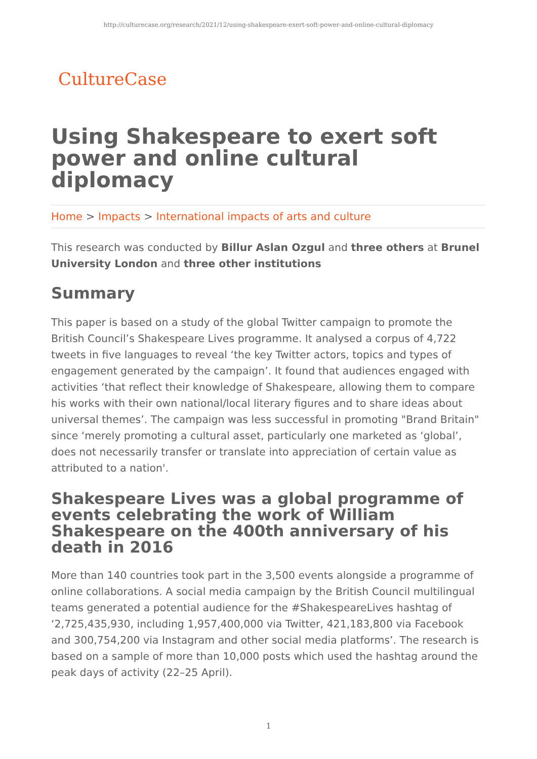http://culturecase.org/research/2021/12/using-shakespeare-exert-soft-power-and-online-cultural-diplomacy
CultureCase
Using Shakespeare to exert soft power and online cultural diplomacy
Home > Impacts > International impacts of arts and culture
This research was conducted by Billur Aslan Ozgul and three others at Brunel University London and three other institutions
Summary
This paper is based on a study of the global Twitter campaign to promote the British Council’s Shakespeare Lives programme. It analysed a corpus of 4,722 tweets in five languages to reveal ‘the key Twitter actors, topics and types of engagement generated by the campaign’. It found that audiences engaged with activities ‘that reflect their knowledge of Shakespeare, allowing them to compare his works with their own national/local literary figures and to share ideas about universal themes’. The campaign was less successful in promoting "Brand Britain" since ‘merely promoting a cultural asset, particularly one marketed as ‘global’, does not necessarily transfer or translate into appreciation of certain value as attributed to a nation'.
Shakespeare Lives was a global programme of events celebrating the work of William Shakespeare on the 400th anniversary of his death in 2016
More than 140 countries took part in the 3,500 events alongside a programme of online collaborations. A social media campaign by the British Council multilingual teams generated a potential audience for the #ShakespeareLives hashtag of ‘2,725,435,930, including 1,957,400,000 via Twitter, 421,183,800 via Facebook and 300,754,200 via Instagram and other social media platforms’. The research is based on a sample of more than 10,000 posts which used the hashtag around the peak days of activity (22–25 April).
1